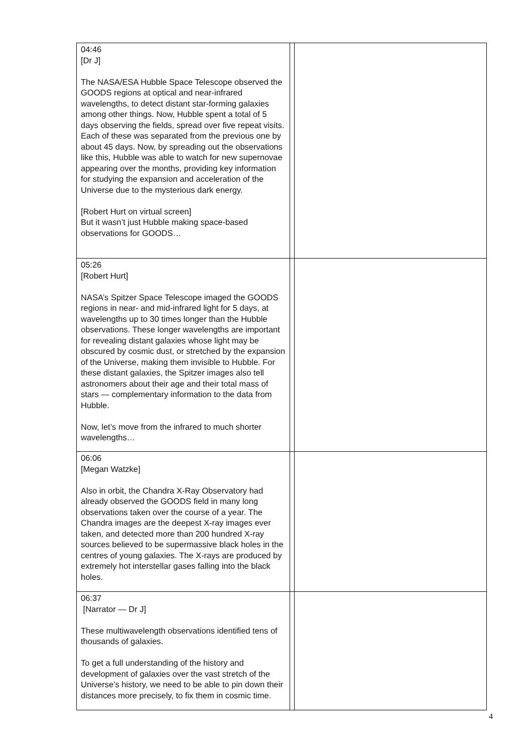| 04:46 [Dr J] The NASA/ESA Hubble Space Telescope observed the GOODS regions at optical and near-infrared wavelengths, to detect distant star-forming galaxies among other things. Now, Hubble spent a total of 5 days observing the fields, spread over five repeat visits. Each of these was separated from the previous one by about 45 days. Now, by spreading out the observations like this, Hubble was able to watch for new supernovae appearing over the months, providing key information for studying the expansion and acceleration of the Universe due to the mysterious dark energy. [Robert Hurt on virtual screen] But it wasn’t just Hubble making space-based observations for GOODS… | | |
| 05:26 [Robert Hurt] NASA’s Spitzer Space Telescope imaged the GOODS regions in near- and mid-infrared light for 5 days, at wavelengths up to 30 times longer than the Hubble observations. These longer wavelengths are important for revealing distant galaxies whose light may be obscured by cosmic dust, or stretched by the expansion of the Universe, making them invisible to Hubble. For these distant galaxies, the Spitzer images also tell astronomers about their age and their total mass of stars — complementary information to the data from Hubble. Now, let’s move from the infrared to much shorter wavelengths… | | |
| 06:06 [Megan Watzke] Also in orbit, the Chandra X-Ray Observatory had already observed the GOODS field in many long observations taken over the course of a year. The Chandra images are the deepest X-ray images ever taken, and detected more than 200 hundred X-ray sources believed to be supermassive black holes in the centres of young galaxies. The X-rays are produced by extremely hot interstellar gases falling into the black holes. | | |
| 06:37 [Narrator — Dr J] These multiwavelength observations identified tens of thousands of galaxies. To get a full understanding of the history and development of galaxies over the vast stretch of the Universe’s history, we need to be able to pin down their distances more precisely, to fix them in cosmic time. | | |
4